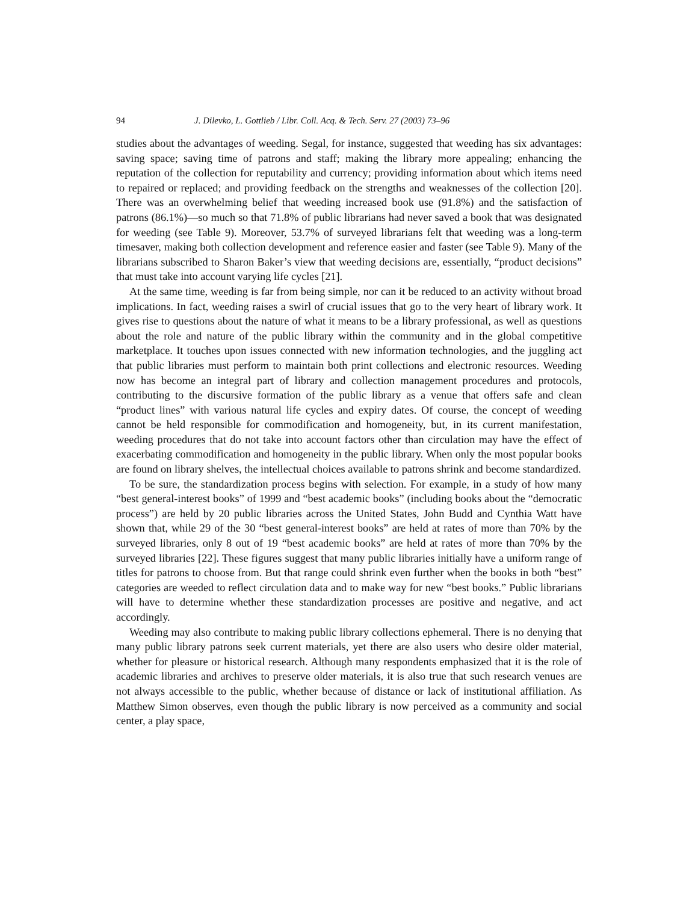94 J. Dilevko, L. Gottlieb / Libr. Coll. Acq. & Tech. Serv. 27 (2003) 73–96
studies about the advantages of weeding. Segal, for instance, suggested that weeding has six advantages: saving space; saving time of patrons and staff; making the library more appealing; enhancing the reputation of the collection for reputability and currency; providing information about which items need to repaired or replaced; and providing feedback on the strengths and weaknesses of the collection [20]. There was an overwhelming belief that weeding increased book use (91.8%) and the satisfaction of patrons (86.1%)—so much so that 71.8% of public librarians had never saved a book that was designated for weeding (see Table 9). Moreover, 53.7% of surveyed librarians felt that weeding was a long-term timesaver, making both collection development and reference easier and faster (see Table 9). Many of the librarians subscribed to Sharon Baker’s view that weeding decisions are, essentially, “product decisions” that must take into account varying life cycles [21].
At the same time, weeding is far from being simple, nor can it be reduced to an activity without broad implications. In fact, weeding raises a swirl of crucial issues that go to the very heart of library work. It gives rise to questions about the nature of what it means to be a library professional, as well as questions about the role and nature of the public library within the community and in the global competitive marketplace. It touches upon issues connected with new information technologies, and the juggling act that public libraries must perform to maintain both print collections and electronic resources. Weeding now has become an integral part of library and collection management procedures and protocols, contributing to the discursive formation of the public library as a venue that offers safe and clean “product lines” with various natural life cycles and expiry dates. Of course, the concept of weeding cannot be held responsible for commodification and homogeneity, but, in its current manifestation, weeding procedures that do not take into account factors other than circulation may have the effect of exacerbating commodification and homogeneity in the public library. When only the most popular books are found on library shelves, the intellectual choices available to patrons shrink and become standardized.
To be sure, the standardization process begins with selection. For example, in a study of how many “best general-interest books” of 1999 and “best academic books” (including books about the “democratic process”) are held by 20 public libraries across the United States, John Budd and Cynthia Watt have shown that, while 29 of the 30 “best general-interest books” are held at rates of more than 70% by the surveyed libraries, only 8 out of 19 “best academic books” are held at rates of more than 70% by the surveyed libraries [22]. These figures suggest that many public libraries initially have a uniform range of titles for patrons to choose from. But that range could shrink even further when the books in both “best” categories are weeded to reflect circulation data and to make way for new “best books.” Public librarians will have to determine whether these standardization processes are positive and negative, and act accordingly.
Weeding may also contribute to making public library collections ephemeral. There is no denying that many public library patrons seek current materials, yet there are also users who desire older material, whether for pleasure or historical research. Although many respondents emphasized that it is the role of academic libraries and archives to preserve older materials, it is also true that such research venues are not always accessible to the public, whether because of distance or lack of institutional affiliation. As Matthew Simon observes, even though the public library is now perceived as a community and social center, a play space,